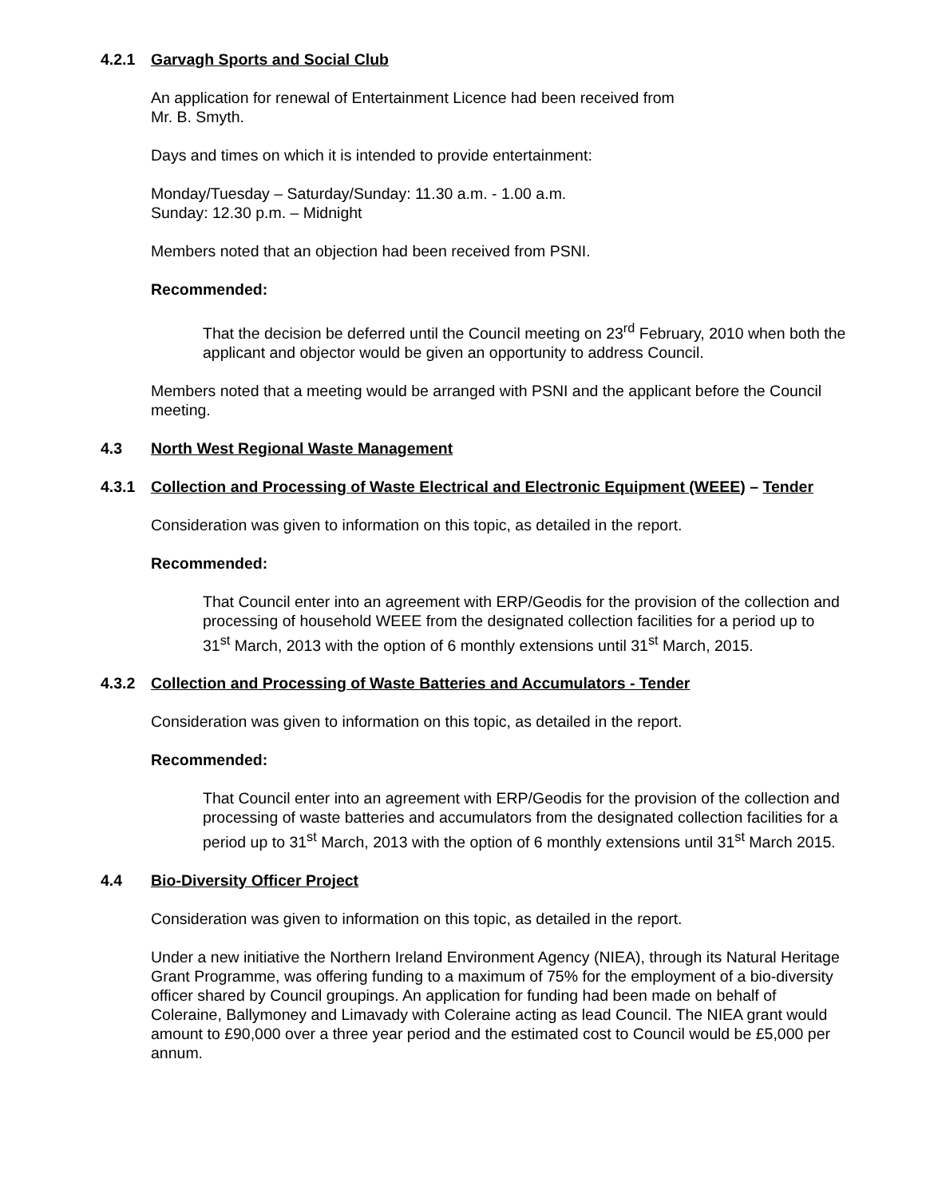4.2.1 Garvagh Sports and Social Club
An application for renewal of Entertainment Licence had been received from
Mr. B. Smyth.
Days and times on which it is intended to provide entertainment:
Monday/Tuesday – Saturday/Sunday: 11.30 a.m. - 1.00 a.m.
Sunday: 12.30 p.m. – Midnight
Members noted that an objection had been received from PSNI.
Recommended:
That the decision be deferred until the Council meeting on 23<sup>rd</sup> February, 2010 when both the applicant and objector would be given an opportunity to address Council.
Members noted that a meeting would be arranged with PSNI and the applicant before the Council meeting.
4.3 North West Regional Waste Management
4.3.1 Collection and Processing of Waste Electrical and Electronic Equipment (WEEE) – Tender
Consideration was given to information on this topic, as detailed in the report.
Recommended:
That Council enter into an agreement with ERP/Geodis for the provision of the collection and processing of household WEEE from the designated collection facilities for a period up to 31<sup>st</sup> March, 2013 with the option of 6 monthly extensions until 31<sup>st</sup> March, 2015.
4.3.2 Collection and Processing of Waste Batteries and Accumulators - Tender
Consideration was given to information on this topic, as detailed in the report.
Recommended:
That Council enter into an agreement with ERP/Geodis for the provision of the collection and processing of waste batteries and accumulators from the designated collection facilities for a period up to 31<sup>st</sup> March, 2013 with the option of 6 monthly extensions until 31<sup>st</sup> March 2015.
4.4 Bio-Diversity Officer Project
Consideration was given to information on this topic, as detailed in the report.
Under a new initiative the Northern Ireland Environment Agency (NIEA), through its Natural Heritage Grant Programme, was offering funding to a maximum of 75% for the employment of a bio-diversity officer shared by Council groupings. An application for funding had been made on behalf of Coleraine, Ballymoney and Limavady with Coleraine acting as lead Council. The NIEA grant would amount to £90,000 over a three year period and the estimated cost to Council would be £5,000 per annum.